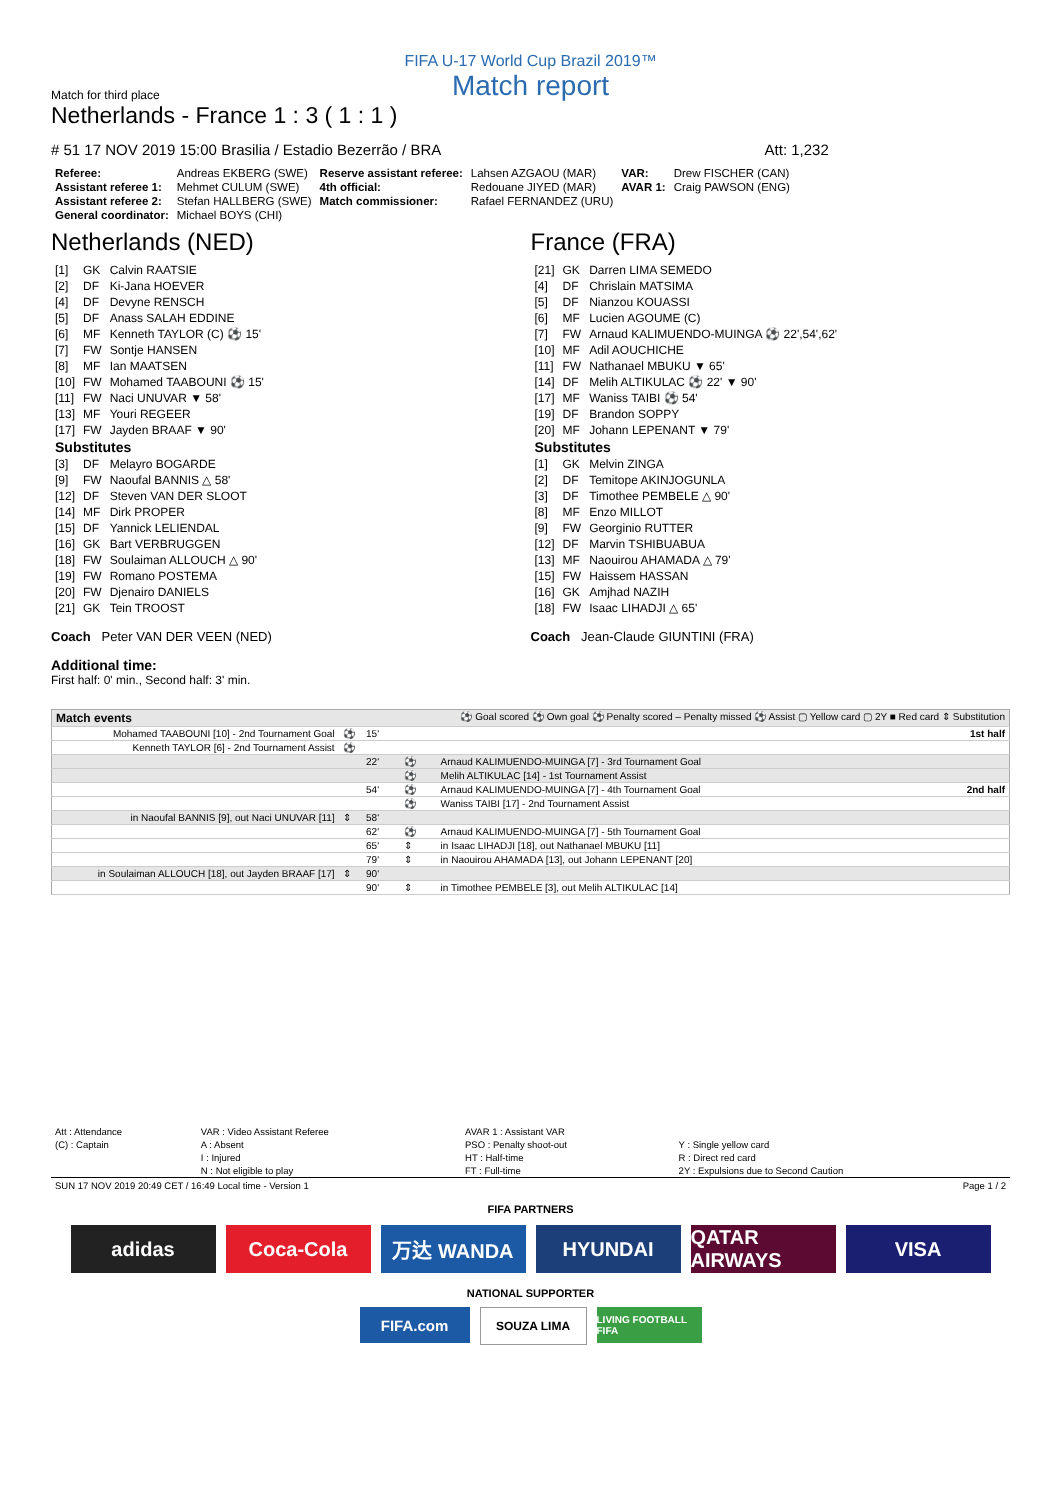FIFA U-17 World Cup Brazil 2019™
Match report
Match for third place
Netherlands - France 1 : 3 ( 1 : 1 )
# 51 17 NOV 2019 15:00 Brasilia / Estadio Bezerrão / BRA Att: 1,232
| Referee: | Andreas EKBERG (SWE) | Reserve assistant referee: | Lahsen AZGAOU (MAR) | VAR: | Drew FISCHER (CAN) |
| Assistant referee 1: | Mehmet CULUM (SWE) | 4th official: | Redouane JIYED (MAR) | AVAR 1: | Craig PAWSON (ENG) |
| Assistant referee 2: | Stefan HALLBERG (SWE) | Match commissioner: | Rafael FERNANDEZ (URU) | | |
| General coordinator: | Michael BOYS (CHI) | | | | |
Netherlands (NED)
| [1] | GK | Calvin RAATSIE |
| [2] | DF | Ki-Jana HOEVER |
| [4] | DF | Devyne RENSCH |
| [5] | DF | Anass SALAH EDDINE |
| [6] | MF | Kenneth TAYLOR (C) ⚽ 15' |
| [7] | FW | Sontje HANSEN |
| [8] | MF | Ian MAATSEN |
| [10] | FW | Mohamed TAABOUNI ⚽ 15' |
| [11] | FW | Naci UNUVAR ▼ 58' |
| [13] | MF | Youri REGEER |
| [17] | FW | Jayden BRAAF ▼ 90' |
| Substitutes | | |
| [3] | DF | Melayro BOGARDE |
| [9] | FW | Naoufal BANNIS △ 58' |
| [12] | DF | Steven VAN DER SLOOT |
| [14] | MF | Dirk PROPER |
| [15] | DF | Yannick LELIENDAL |
| [16] | GK | Bart VERBRUGGEN |
| [18] | FW | Soulaiman ALLOUCH △ 90' |
| [19] | FW | Romano POSTEMA |
| [20] | FW | Djenairo DANIELS |
| [21] | GK | Tein TROOST |
Coach Peter VAN DER VEEN (NED)
France (FRA)
| [21] | GK | Darren LIMA SEMEDO |
| [4] | DF | Chrislain MATSIMA |
| [5] | DF | Nianzou KOUASSI |
| [6] | MF | Lucien AGOUME (C) |
| [7] | FW | Arnaud KALIMUENDO-MUINGA ⚽ 22',54',62' |
| [10] | MF | Adil AOUCHICHE |
| [11] | FW | Nathanael MBUKU ▼ 65' |
| [14] | DF | Melih ALTIKULAC ⚽ 22' ▼ 90' |
| [17] | MF | Waniss TAIBI ⚽ 54' |
| [19] | DF | Brandon SOPPY |
| [20] | MF | Johann LEPENANT ▼ 79' |
| Substitutes | | |
| [1] | GK | Melvin ZINGA |
| [2] | DF | Temitope AKINJOGUNLA |
| [3] | DF | Timothee PEMBELE △ 90' |
| [8] | MF | Enzo MILLOT |
| [9] | FW | Georginio RUTTER |
| [12] | DF | Marvin TSHIBUABUA |
| [13] | MF | Naouirou AHAMADA △ 79' |
| [15] | FW | Haissem HASSAN |
| [16] | GK | Amjhad NAZIH |
| [18] | FW | Isaac LIHADJI △ 65' |
Coach Jean-Claude GIUNTINI (FRA)
Additional time:
First half: 0' min., Second half: 3' min.
| Match events | | ⚽ Goal scored ⚽ Own goal ⚽ Penalty scored – Penalty missed ⚽ Assist ▢ Yellow card ▢ 2Y ■ Red card ⇕ Substitution | | | |
| Mohamed TAABOUNI [10] - 2nd Tournament Goal | ⚽ | 15' | | | 1st half |
| Kenneth TAYLOR [6] - 2nd Tournament Assist | ⚽ | | | | |
| | | 22' | ⚽ | Arnaud KALIMUENDO-MUINGA [7] - 3rd Tournament Goal | |
| | | | ⚽ | Melih ALTIKULAC [14] - 1st Tournament Assist | |
| | | 54' | ⚽ | Arnaud KALIMUENDO-MUINGA [7] - 4th Tournament Goal | 2nd half |
| | | | ⚽ | Waniss TAIBI [17] - 2nd Tournament Assist | |
| in Naoufal BANNIS [9], out Naci UNUVAR [11] | ⇕ | 58' | | | |
| | | 62' | ⚽ | Arnaud KALIMUENDO-MUINGA [7] - 5th Tournament Goal | |
| | | 65' | ⇕ | in Isaac LIHADJI [18], out Nathanael MBUKU [11] | |
| | | 79' | ⇕ | in Naouirou AHAMADA [13], out Johann LEPENANT [20] | |
| in Soulaiman ALLOUCH [18], out Jayden BRAAF [17] | ⇕ | 90' | | | |
| | | 90' | ⇕ | in Timothee PEMBELE [3], out Melih ALTIKULAC [14] | |
| Att : Attendance | VAR : Video Assistant Referee | AVAR 1 : Assistant VAR | |
| (C) : Captain | A : Absent | PSO : Penalty shoot-out | Y : Single yellow card |
| | I : Injured | HT : Half-time | R : Direct red card |
| | N : Not eligible to play | FT : Full-time | 2Y : Expulsions due to Second Caution |
SUN 17 NOV 2019 20:49 CET / 16:49 Local time - Version 1 Page 1 / 2
FIFA PARTNERS
adidas Coca-Cola 万达 WANDA HYUNDAI QATAR AIRWAYS
VISA
NATIONAL SUPPORTER
FIFA.com
SOUZA LIMA
LIVING FOOTBALL FIFA